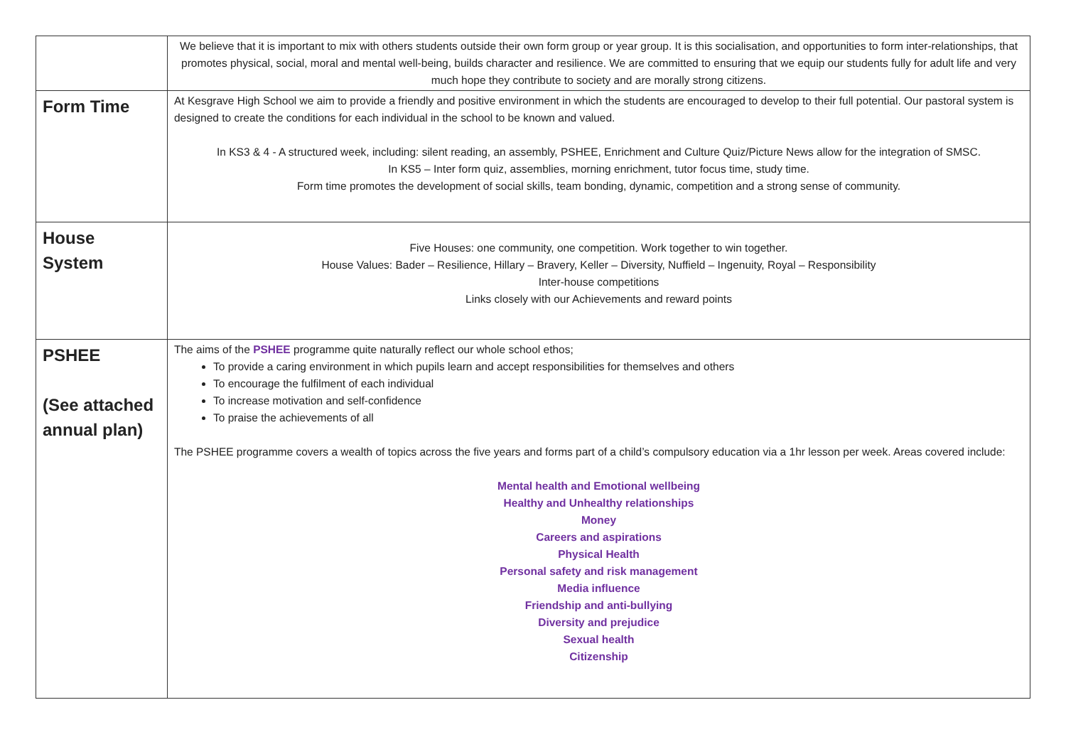| | We believe that it is important to mix with others students outside their own form group or year group. It is this socialisation, and opportunities to form inter-relationships, that promotes physical, social, moral and mental well-being, builds character and resilience. We are committed to ensuring that we equip our students fully for adult life and very much hope they contribute to society and are morally strong citizens. |
| Form Time | At Kesgrave High School we aim to provide a friendly and positive environment in which the students are encouraged to develop to their full potential. Our pastoral system is designed to create the conditions for each individual in the school to be known and valued. In KS3 & 4 - A structured week, including: silent reading, an assembly, PSHEE, Enrichment and Culture Quiz/Picture News allow for the integration of SMSC. In KS5 – Inter form quiz, assemblies, morning enrichment, tutor focus time, study time. Form time promotes the development of social skills, team bonding, dynamic, competition and a strong sense of community. |
| House System | Five Houses: one community, one competition. Work together to win together. House Values: Bader – Resilience, Hillary – Bravery, Keller – Diversity, Nuffield – Ingenuity, Royal – Responsibility Inter-house competitions Links closely with our Achievements and reward points |
| PSHEE (See attached annual plan) | The aims of the PSHEE programme quite naturally reflect our whole school ethos; To provide a caring environment in which pupils learn and accept responsibilities for themselves and others To encourage the fulfilment of each individual To increase motivation and self-confidence To praise the achievements of all The PSHEE programme covers a wealth of topics across the five years and forms part of a child’s compulsory education via a 1hr lesson per week. Areas covered include: Mental health and Emotional wellbeing Healthy and Unhealthy relationships Money Careers and aspirations Physical Health Personal safety and risk management Media influence Friendship and anti-bullying Diversity and prejudice Sexual health Citizenship |